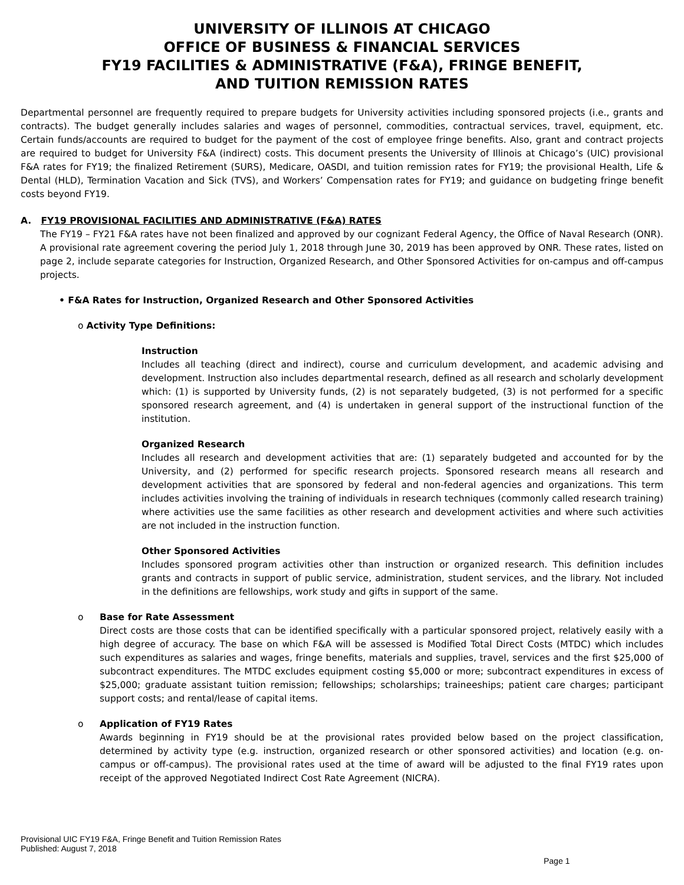UNIVERSITY OF ILLINOIS AT CHICAGO
OFFICE OF BUSINESS & FINANCIAL SERVICES
FY19 FACILITIES & ADMINISTRATIVE (F&A), FRINGE BENEFIT,
AND TUITION REMISSION RATES
Departmental personnel are frequently required to prepare budgets for University activities including sponsored projects (i.e., grants and contracts). The budget generally includes salaries and wages of personnel, commodities, contractual services, travel, equipment, etc. Certain funds/accounts are required to budget for the payment of the cost of employee fringe benefits. Also, grant and contract projects are required to budget for University F&A (indirect) costs. This document presents the University of Illinois at Chicago’s (UIC) provisional F&A rates for FY19; the finalized Retirement (SURS), Medicare, OASDI, and tuition remission rates for FY19; the provisional Health, Life & Dental (HLD), Termination Vacation and Sick (TVS), and Workers’ Compensation rates for FY19; and guidance on budgeting fringe benefit costs beyond FY19.
A. FY19 PROVISIONAL FACILITIES AND ADMINISTRATIVE (F&A) RATES
The FY19 – FY21 F&A rates have not been finalized and approved by our cognizant Federal Agency, the Office of Naval Research (ONR). A provisional rate agreement covering the period July 1, 2018 through June 30, 2019 has been approved by ONR. These rates, listed on page 2, include separate categories for Instruction, Organized Research, and Other Sponsored Activities for on-campus and off-campus projects.
• F&A Rates for Instruction, Organized Research and Other Sponsored Activities
o Activity Type Definitions:
Instruction
Includes all teaching (direct and indirect), course and curriculum development, and academic advising and development. Instruction also includes departmental research, defined as all research and scholarly development which: (1) is supported by University funds, (2) is not separately budgeted, (3) is not performed for a specific sponsored research agreement, and (4) is undertaken in general support of the instructional function of the institution.
Organized Research
Includes all research and development activities that are: (1) separately budgeted and accounted for by the University, and (2) performed for specific research projects. Sponsored research means all research and development activities that are sponsored by federal and non-federal agencies and organizations. This term includes activities involving the training of individuals in research techniques (commonly called research training) where activities use the same facilities as other research and development activities and where such activities are not included in the instruction function.
Other Sponsored Activities
Includes sponsored program activities other than instruction or organized research. This definition includes grants and contracts in support of public service, administration, student services, and the library. Not included in the definitions are fellowships, work study and gifts in support of the same.
o Base for Rate Assessment
Direct costs are those costs that can be identified specifically with a particular sponsored project, relatively easily with a high degree of accuracy. The base on which F&A will be assessed is Modified Total Direct Costs (MTDC) which includes such expenditures as salaries and wages, fringe benefits, materials and supplies, travel, services and the first $25,000 of subcontract expenditures. The MTDC excludes equipment costing $5,000 or more; subcontract expenditures in excess of $25,000; graduate assistant tuition remission; fellowships; scholarships; traineeships; patient care charges; participant support costs; and rental/lease of capital items.
o Application of FY19 Rates
Awards beginning in FY19 should be at the provisional rates provided below based on the project classification, determined by activity type (e.g. instruction, organized research or other sponsored activities) and location (e.g. on-campus or off-campus). The provisional rates used at the time of award will be adjusted to the final FY19 rates upon receipt of the approved Negotiated Indirect Cost Rate Agreement (NICRA).
Provisional UIC FY19 F&A, Fringe Benefit and Tuition Remission Rates
Published: August 7, 2018
Page 1